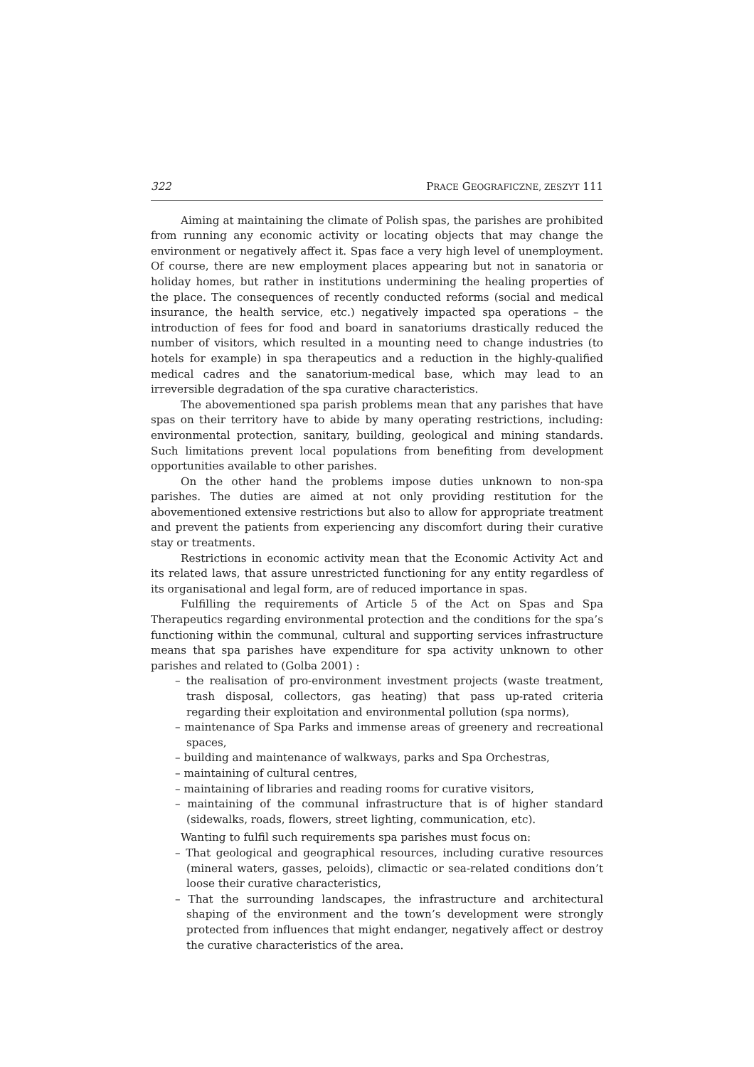322 PRACE GEOGRAFICZNE, ZESZYT 111
Aiming at maintaining the climate of Polish spas, the parishes are prohibited from running any economic activity or locating objects that may change the environment or negatively affect it. Spas face a very high level of unemployment. Of course, there are new employment places appearing but not in sanatoria or holiday homes, but rather in institutions undermining the healing properties of the place. The consequences of recently conducted reforms (social and medical insurance, the health service, etc.) negatively impacted spa operations – the introduction of fees for food and board in sanatoriums drastically reduced the number of visitors, which resulted in a mounting need to change industries (to hotels for example) in spa therapeutics and a reduction in the highly-qualified medical cadres and the sanatorium-medical base, which may lead to an irreversible degradation of the spa curative characteristics.
The abovementioned spa parish problems mean that any parishes that have spas on their territory have to abide by many operating restrictions, including: environmental protection, sanitary, building, geological and mining standards. Such limitations prevent local populations from benefiting from development opportunities available to other parishes.
On the other hand the problems impose duties unknown to non-spa parishes. The duties are aimed at not only providing restitution for the abovementioned extensive restrictions but also to allow for appropriate treatment and prevent the patients from experiencing any discomfort during their curative stay or treatments.
Restrictions in economic activity mean that the Economic Activity Act and its related laws, that assure unrestricted functioning for any entity regardless of its organisational and legal form, are of reduced importance in spas.
Fulfilling the requirements of Article 5 of the Act on Spas and Spa Therapeutics regarding environmental protection and the conditions for the spa’s functioning within the communal, cultural and supporting services infrastructure means that spa parishes have expenditure for spa activity unknown to other parishes and related to (Golba 2001) :
– the realisation of pro-environment investment projects (waste treatment, trash disposal, collectors, gas heating) that pass up-rated criteria regarding their exploitation and environmental pollution (spa norms),
– maintenance of Spa Parks and immense areas of greenery and recreational spaces,
– building and maintenance of walkways, parks and Spa Orchestras,
– maintaining of cultural centres,
– maintaining of libraries and reading rooms for curative visitors,
– maintaining of the communal infrastructure that is of higher standard (sidewalks, roads, flowers, street lighting, communication, etc).
Wanting to fulfil such requirements spa parishes must focus on:
– That geological and geographical resources, including curative resources (mineral waters, gasses, peloids), climactic or sea-related conditions don’t loose their curative characteristics,
– That the surrounding landscapes, the infrastructure and architectural shaping of the environment and the town’s development were strongly protected from influences that might endanger, negatively affect or destroy the curative characteristics of the area.